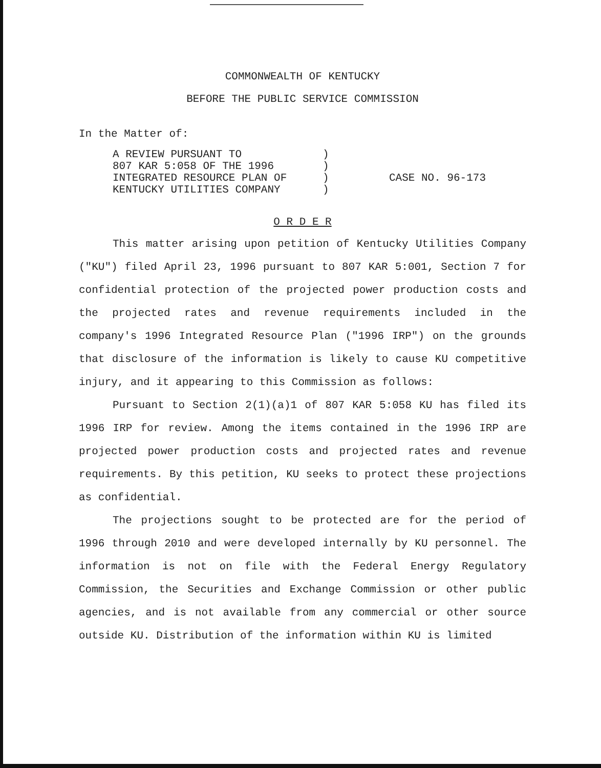COMMONWEALTH OF KENTUCKY
BEFORE THE PUBLIC SERVICE COMMISSION
In the Matter of:
| A REVIEW PURSUANT TO | ) | |
| 807 KAR 5:058 OF THE 1996 | ) | |
| INTEGRATED RESOURCE PLAN OF | ) | CASE NO. 96-173 |
| KENTUCKY UTILITIES COMPANY | ) | |
O R D E R
This matter arising upon petition of Kentucky Utilities Company ("KU") filed April 23, 1996 pursuant to 807 KAR 5:001, Section 7 for confidential protection of the projected power production costs and the projected rates and revenue requirements included in the company's 1996 Integrated Resource Plan ("1996 IRP") on the grounds that disclosure of the information is likely to cause KU competitive injury, and it appearing to this Commission as follows:
Pursuant to Section 2(1)(a)1 of 807 KAR 5:058 KU has filed its 1996 IRP for review. Among the items contained in the 1996 IRP are projected power production costs and projected rates and revenue requirements. By this petition, KU seeks to protect these projections as confidential.
The projections sought to be protected are for the period of 1996 through 2010 and were developed internally by KU personnel. The information is not on file with the Federal Energy Regulatory Commission, the Securities and Exchange Commission or other public agencies, and is not available from any commercial or other source outside KU. Distribution of the information within KU is limited